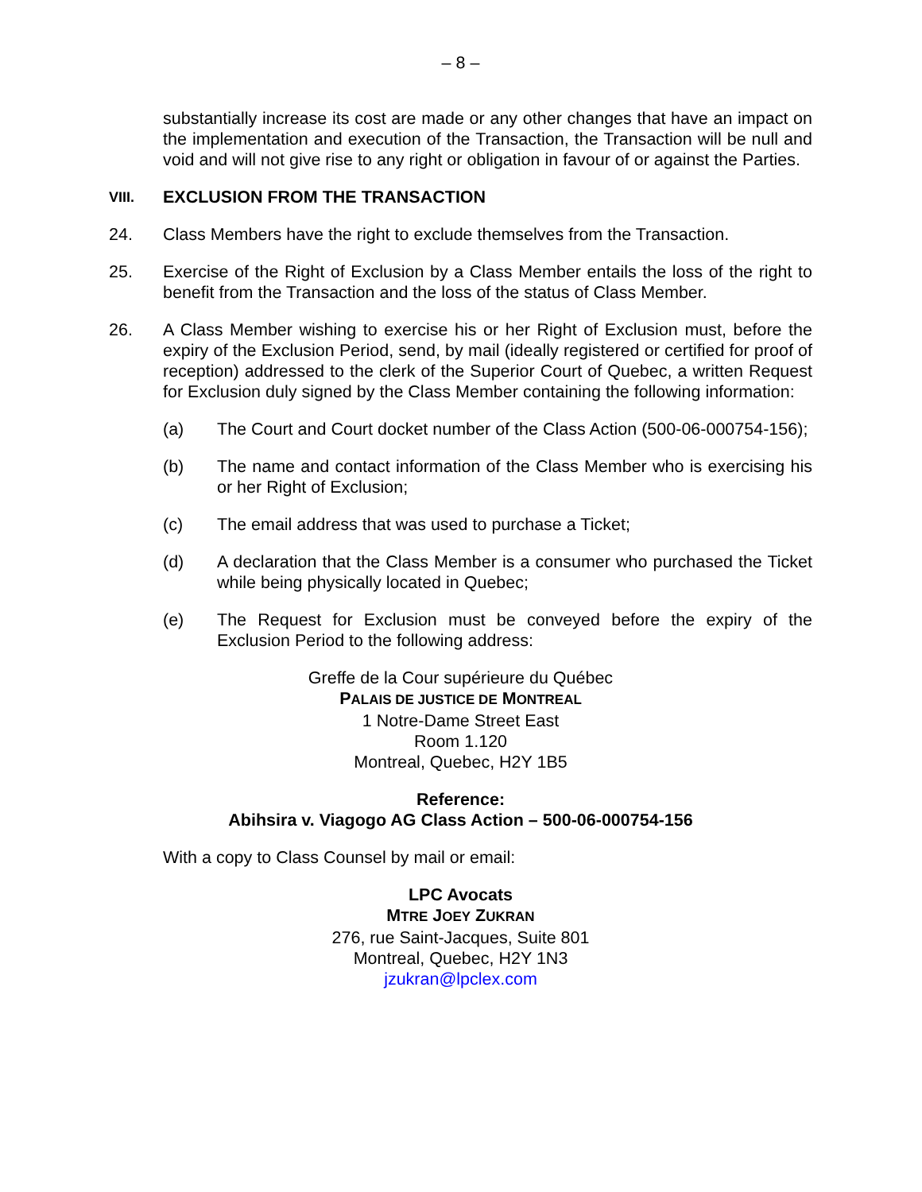– 8 –
substantially increase its cost are made or any other changes that have an impact on the implementation and execution of the Transaction, the Transaction will be null and void and will not give rise to any right or obligation in favour of or against the Parties.
VIII. EXCLUSION FROM THE TRANSACTION
24. Class Members have the right to exclude themselves from the Transaction.
25. Exercise of the Right of Exclusion by a Class Member entails the loss of the right to benefit from the Transaction and the loss of the status of Class Member.
26. A Class Member wishing to exercise his or her Right of Exclusion must, before the expiry of the Exclusion Period, send, by mail (ideally registered or certified for proof of reception) addressed to the clerk of the Superior Court of Quebec, a written Request for Exclusion duly signed by the Class Member containing the following information:
(a) The Court and Court docket number of the Class Action (500-06-000754-156);
(b) The name and contact information of the Class Member who is exercising his or her Right of Exclusion;
(c) The email address that was used to purchase a Ticket;
(d) A declaration that the Class Member is a consumer who purchased the Ticket while being physically located in Quebec;
(e) The Request for Exclusion must be conveyed before the expiry of the Exclusion Period to the following address:
Greffe de la Cour supérieure du Québec
PALAIS DE JUSTICE DE MONTREAL
1 Notre-Dame Street East
Room 1.120
Montreal, Quebec, H2Y 1B5
Reference:
Abihsira v. Viagogo AG Class Action – 500-06-000754-156
With a copy to Class Counsel by mail or email:
LPC Avocats
MTRE JOEY ZUKRAN
276, rue Saint-Jacques, Suite 801
Montreal, Quebec, H2Y 1N3
jzukran@lpclex.com